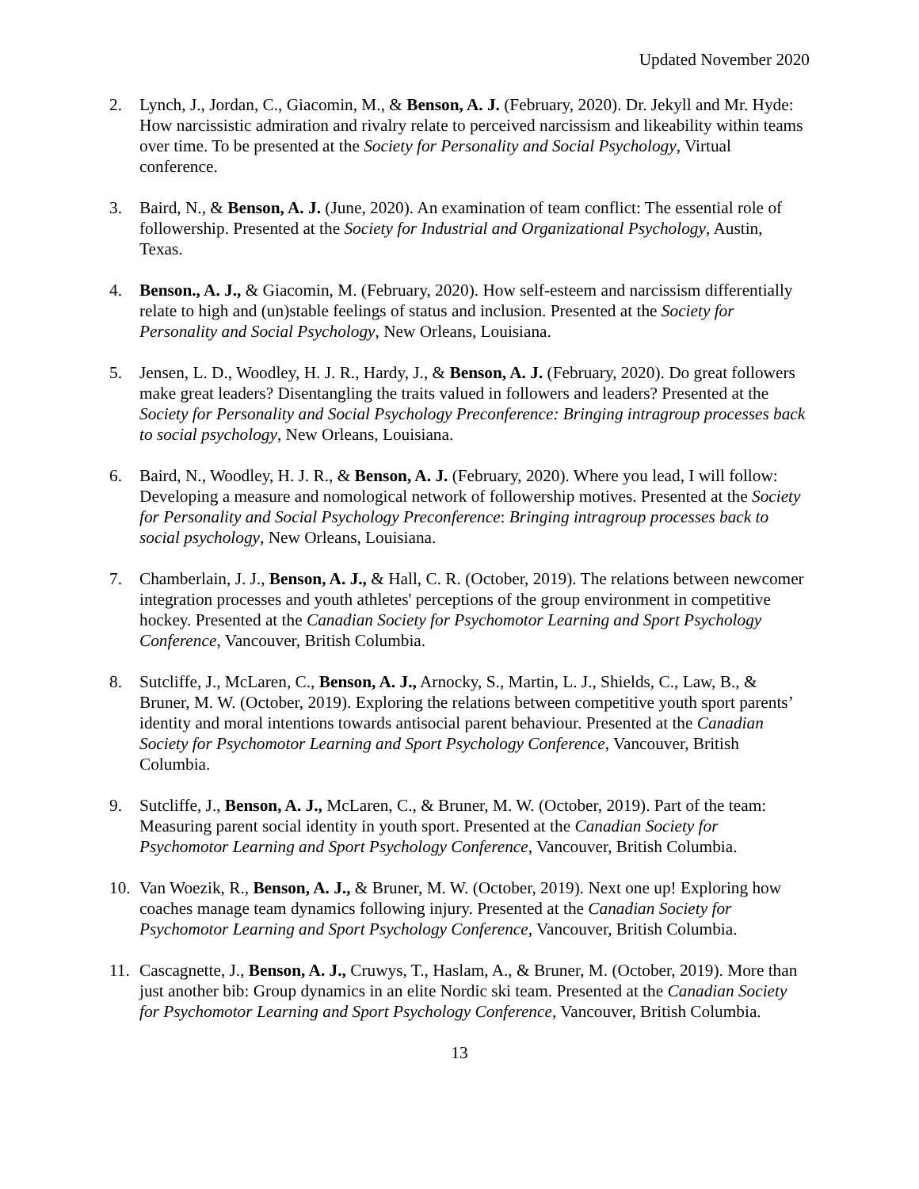Updated November 2020
2. Lynch, J., Jordan, C., Giacomin, M., & Benson, A. J. (February, 2020). Dr. Jekyll and Mr. Hyde: How narcissistic admiration and rivalry relate to perceived narcissism and likeability within teams over time. To be presented at the Society for Personality and Social Psychology, Virtual conference.
3. Baird, N., & Benson, A. J. (June, 2020). An examination of team conflict: The essential role of followership. Presented at the Society for Industrial and Organizational Psychology, Austin, Texas.
4. Benson., A. J., & Giacomin, M. (February, 2020). How self-esteem and narcissism differentially relate to high and (un)stable feelings of status and inclusion. Presented at the Society for Personality and Social Psychology, New Orleans, Louisiana.
5. Jensen, L. D., Woodley, H. J. R., Hardy, J., & Benson, A. J. (February, 2020). Do great followers make great leaders? Disentangling the traits valued in followers and leaders? Presented at the Society for Personality and Social Psychology Preconference: Bringing intragroup processes back to social psychology, New Orleans, Louisiana.
6. Baird, N., Woodley, H. J. R., & Benson, A. J. (February, 2020). Where you lead, I will follow: Developing a measure and nomological network of followership motives. Presented at the Society for Personality and Social Psychology Preconference: Bringing intragroup processes back to social psychology, New Orleans, Louisiana.
7. Chamberlain, J. J., Benson, A. J., & Hall, C. R. (October, 2019). The relations between newcomer integration processes and youth athletes' perceptions of the group environment in competitive hockey. Presented at the Canadian Society for Psychomotor Learning and Sport Psychology Conference, Vancouver, British Columbia.
8. Sutcliffe, J., McLaren, C., Benson, A. J., Arnocky, S., Martin, L. J., Shields, C., Law, B., & Bruner, M. W. (October, 2019). Exploring the relations between competitive youth sport parents’ identity and moral intentions towards antisocial parent behaviour. Presented at the Canadian Society for Psychomotor Learning and Sport Psychology Conference, Vancouver, British Columbia.
9. Sutcliffe, J., Benson, A. J., McLaren, C., & Bruner, M. W. (October, 2019). Part of the team: Measuring parent social identity in youth sport. Presented at the Canadian Society for Psychomotor Learning and Sport Psychology Conference, Vancouver, British Columbia.
10.
Van Woezik, R., Benson, A. J., & Bruner, M. W. (October, 2019). Next one up! Exploring how coaches manage team dynamics following injury. Presented at the Canadian Society for Psychomotor Learning and Sport Psychology Conference, Vancouver, British Columbia.
11.
Cascagnette, J., Benson, A. J., Cruwys, T., Haslam, A., & Bruner, M. (October, 2019). More than just another bib: Group dynamics in an elite Nordic ski team. Presented at the Canadian Society for Psychomotor Learning and Sport Psychology Conference, Vancouver, British Columbia.
13